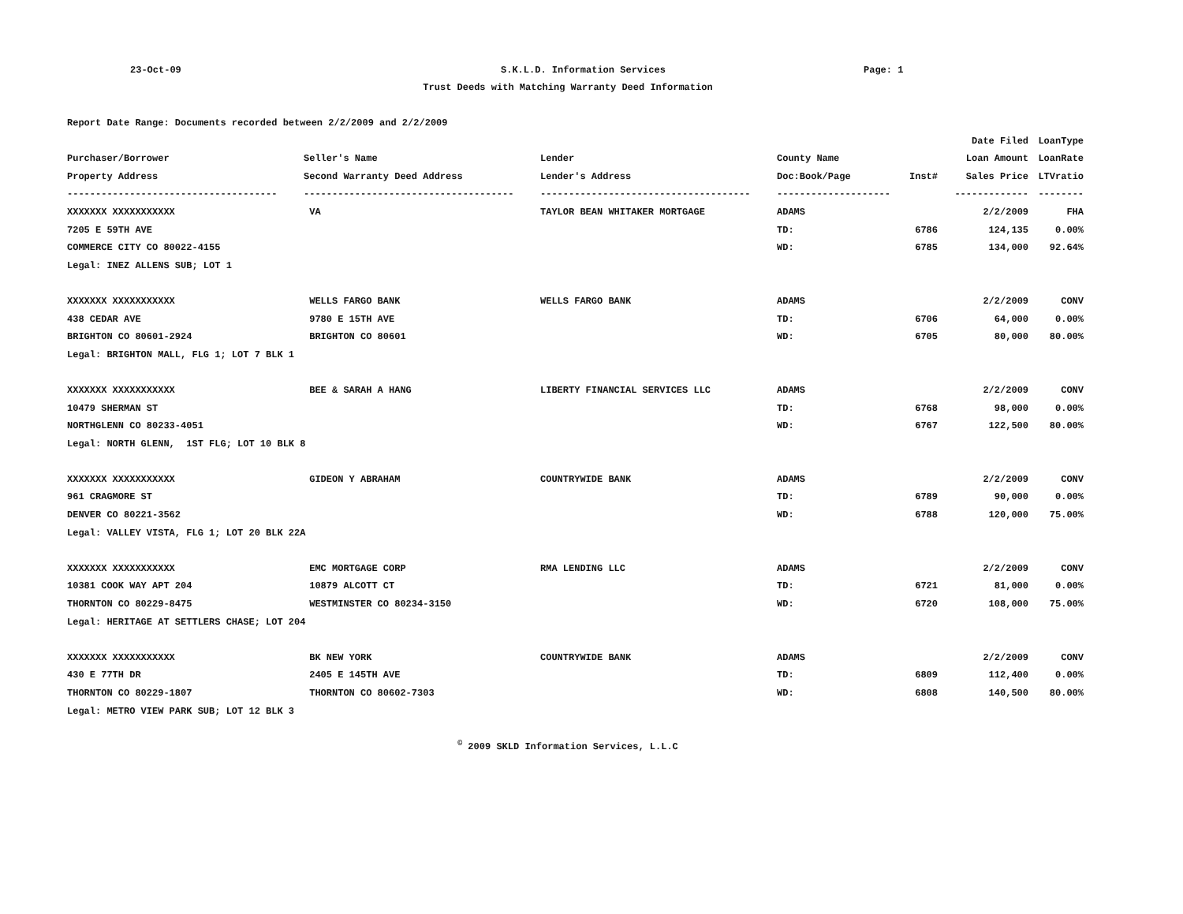23-Oct-09
S.K.L.D. Information Services
Page: 1
Trust Deeds with Matching Warranty Deed Information
| Report Date Range: Documents recorded between 2/2/2009 and 2/2/2009 | | | | | | |
| | | | | | Date Filed | LoanType |
| Purchaser/Borrower | Seller's Name | Lender | County Name | | Loan Amount | LoanRate |
| Property Address | Second Warranty Deed Address | Lender's Address | Doc:Book/Page | Inst# | Sales Price | LTVratio |
| ------------------------------------- | ------------------------------------- | ------------------------------------- | -------------------- | | ------------- | -------- |
| XXXXXXX XXXXXXXXXXX | VA | TAYLOR BEAN WHITAKER MORTGAGE | ADAMS | | 2/2/2009 | FHA |
| 7205 E 59TH AVE | | | TD: | 6786 | 124,135 | 0.00% |
| COMMERCE CITY CO 80022-4155 | | | WD: | 6785 | 134,000 | 92.64% |
| Legal: INEZ ALLENS SUB; LOT 1 | | | | | | |
| XXXXXXX XXXXXXXXXXX | WELLS FARGO BANK | WELLS FARGO BANK | ADAMS | | 2/2/2009 | CONV |
| 438 CEDAR AVE | 9780 E 15TH AVE | | TD: | 6706 | 64,000 | 0.00% |
| BRIGHTON CO 80601-2924 | BRIGHTON CO 80601 | | WD: | 6705 | 80,000 | 80.00% |
| Legal: BRIGHTON MALL, FLG 1; LOT 7 BLK 1 | | | | | | |
| XXXXXXX XXXXXXXXXXX | BEE & SARAH A HANG | LIBERTY FINANCIAL SERVICES LLC | ADAMS | | 2/2/2009 | CONV |
| 10479 SHERMAN ST | | | TD: | 6768 | 98,000 | 0.00% |
| NORTHGLENN CO 80233-4051 | | | WD: | 6767 | 122,500 | 80.00% |
| Legal: NORTH GLENN, 1ST FLG; LOT 10 BLK 8 | | | | | | |
| XXXXXXX XXXXXXXXXXX | GIDEON Y ABRAHAM | COUNTRYWIDE BANK | ADAMS | | 2/2/2009 | CONV |
| 961 CRAGMORE ST | | | TD: | 6789 | 90,000 | 0.00% |
| DENVER CO 80221-3562 | | | WD: | 6788 | 120,000 | 75.00% |
| Legal: VALLEY VISTA, FLG 1; LOT 20 BLK 22A | | | | | | |
| XXXXXXX XXXXXXXXXXX | EMC MORTGAGE CORP | RMA LENDING LLC | ADAMS | | 2/2/2009 | CONV |
| 10381 COOK WAY APT 204 | 10879 ALCOTT CT | | TD: | 6721 | 81,000 | 0.00% |
| THORNTON CO 80229-8475 | WESTMINSTER CO 80234-3150 | | WD: | 6720 | 108,000 | 75.00% |
| Legal: HERITAGE AT SETTLERS CHASE; LOT 204 | | | | | | |
| XXXXXXX XXXXXXXXXXX | BK NEW YORK | COUNTRYWIDE BANK | ADAMS | | 2/2/2009 | CONV |
| 430 E 77TH DR | 2405 E 145TH AVE | | TD: | 6809 | 112,400 | 0.00% |
| THORNTON CO 80229-1807 | THORNTON CO 80602-7303 | | WD: | 6808 | 140,500 | 80.00% |
| Legal: METRO VIEW PARK SUB; LOT 12 BLK 3 | | | | | | |
<sup>©</sup> 2009 SKLD Information Services, L.L.C